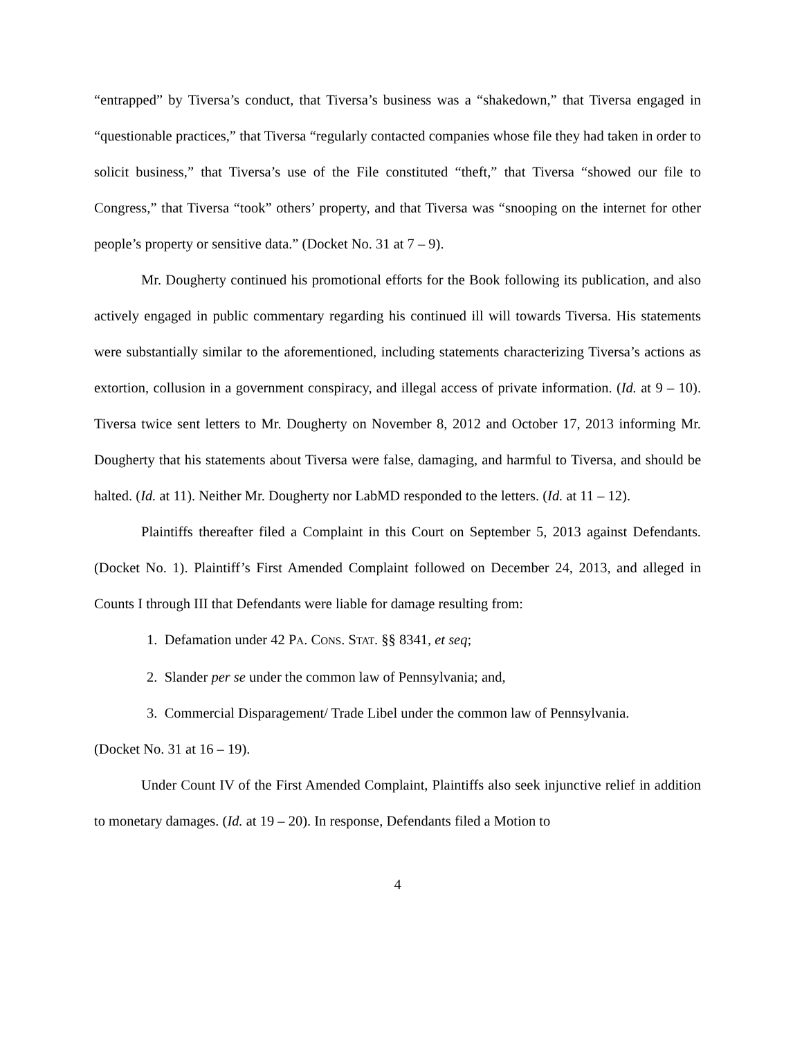“entrapped” by Tiversa’s conduct, that Tiversa’s business was a “shakedown,” that Tiversa engaged in “questionable practices,” that Tiversa “regularly contacted companies whose file they had taken in order to solicit business,” that Tiversa’s use of the File constituted “theft,” that Tiversa “showed our file to Congress,” that Tiversa “took” others’ property, and that Tiversa was “snooping on the internet for other people’s property or sensitive data.” (Docket No. 31 at 7 – 9).
Mr. Dougherty continued his promotional efforts for the Book following its publication, and also actively engaged in public commentary regarding his continued ill will towards Tiversa. His statements were substantially similar to the aforementioned, including statements characterizing Tiversa’s actions as extortion, collusion in a government conspiracy, and illegal access of private information. (Id. at 9 – 10). Tiversa twice sent letters to Mr. Dougherty on November 8, 2012 and October 17, 2013 informing Mr. Dougherty that his statements about Tiversa were false, damaging, and harmful to Tiversa, and should be halted. (Id. at 11). Neither Mr. Dougherty nor LabMD responded to the letters. (Id. at 11 – 12).
Plaintiffs thereafter filed a Complaint in this Court on September 5, 2013 against Defendants. (Docket No. 1). Plaintiff’s First Amended Complaint followed on December 24, 2013, and alleged in Counts I through III that Defendants were liable for damage resulting from:
1. Defamation under 42 PA. CONS. STAT. §§ 8341, et seq;
2. Slander per se under the common law of Pennsylvania; and,
3. Commercial Disparagement/ Trade Libel under the common law of Pennsylvania.
(Docket No. 31 at 16 – 19).
Under Count IV of the First Amended Complaint, Plaintiffs also seek injunctive relief in addition to monetary damages. (Id. at 19 – 20). In response, Defendants filed a Motion to
4